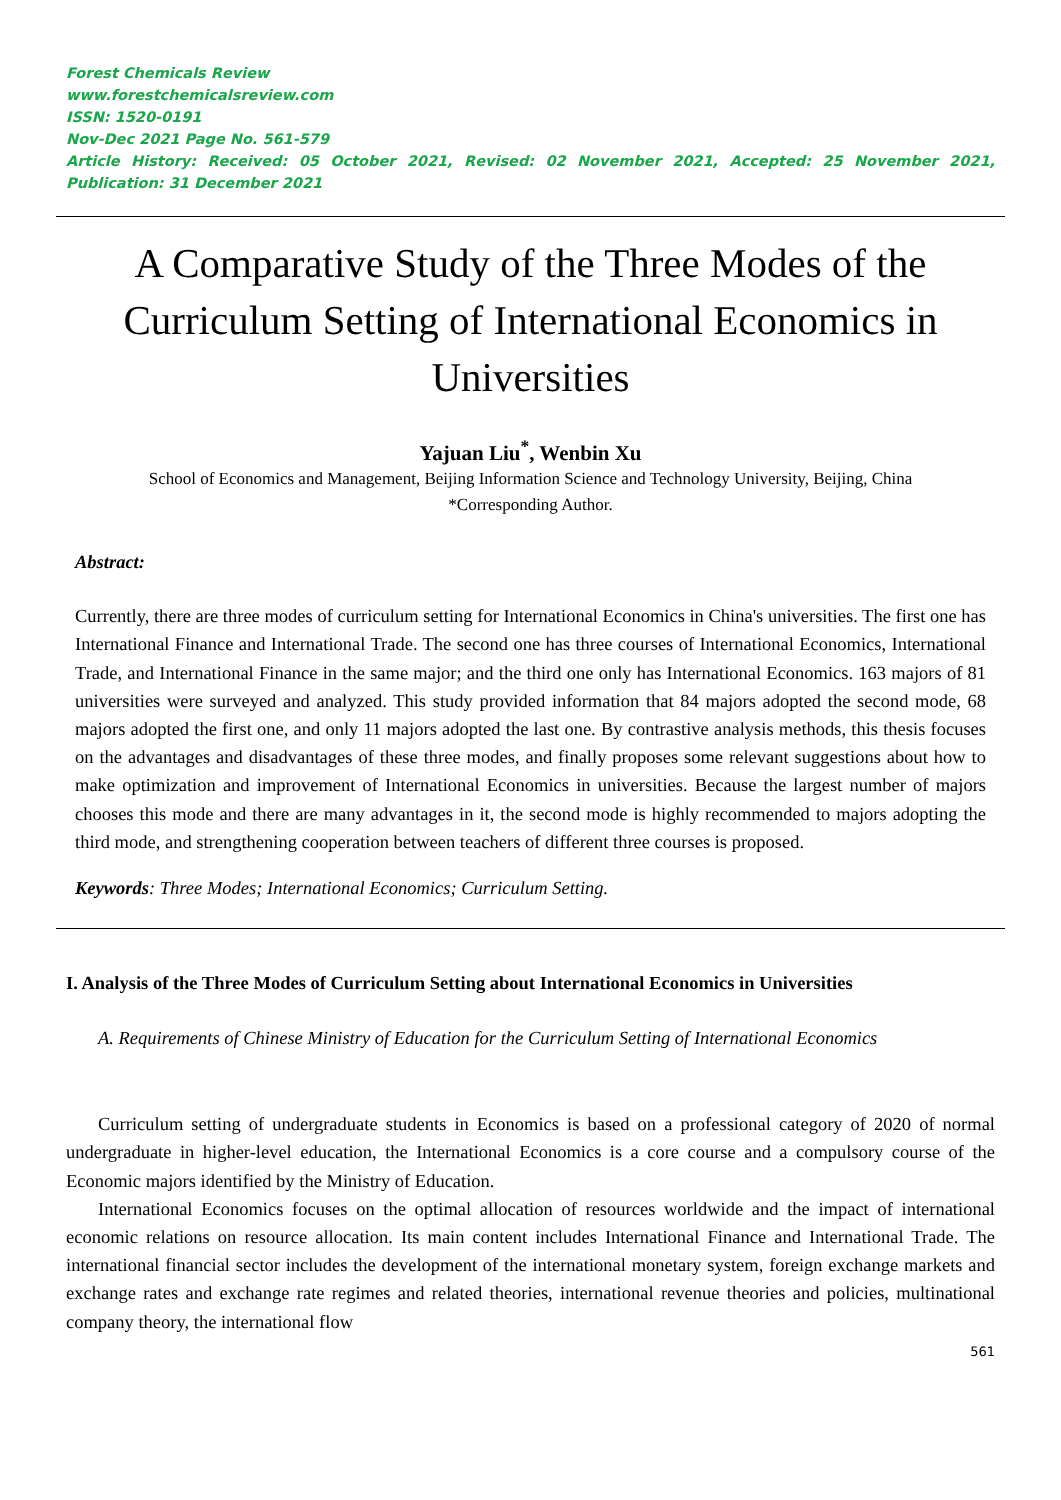Forest Chemicals Review
www.forestchemicalsreview.com
ISSN: 1520-0191
Nov-Dec 2021 Page No. 561-579
Article History: Received: 05 October 2021, Revised: 02 November 2021, Accepted: 25 November 2021, Publication: 31 December 2021
A Comparative Study of the Three Modes of the Curriculum Setting of International Economics in Universities
Yajuan Liu<sup>*</sup>, Wenbin Xu
School of Economics and Management, Beijing Information Science and Technology University, Beijing, China
*Corresponding Author.
Abstract:
Currently, there are three modes of curriculum setting for International Economics in China's universities. The first one has International Finance and International Trade. The second one has three courses of International Economics, International Trade, and International Finance in the same major; and the third one only has International Economics. 163 majors of 81 universities were surveyed and analyzed. This study provided information that 84 majors adopted the second mode, 68 majors adopted the first one, and only 11 majors adopted the last one. By contrastive analysis methods, this thesis focuses on the advantages and disadvantages of these three modes, and finally proposes some relevant suggestions about how to make optimization and improvement of International Economics in universities. Because the largest number of majors chooses this mode and there are many advantages in it, the second mode is highly recommended to majors adopting the third mode, and strengthening cooperation between teachers of different three courses is proposed.
Keywords: Three Modes; International Economics; Curriculum Setting.
I. Analysis of the Three Modes of Curriculum Setting about International Economics in Universities
A. Requirements of Chinese Ministry of Education for the Curriculum Setting of International Economics
Curriculum setting of undergraduate students in Economics is based on a professional category of 2020 of normal undergraduate in higher-level education, the International Economics is a core course and a compulsory course of the Economic majors identified by the Ministry of Education.
International Economics focuses on the optimal allocation of resources worldwide and the impact of international economic relations on resource allocation. Its main content includes International Finance and International Trade. The international financial sector includes the development of the international monetary system, foreign exchange markets and exchange rates and exchange rate regimes and related theories, international revenue theories and policies, multinational company theory, the international flow
561